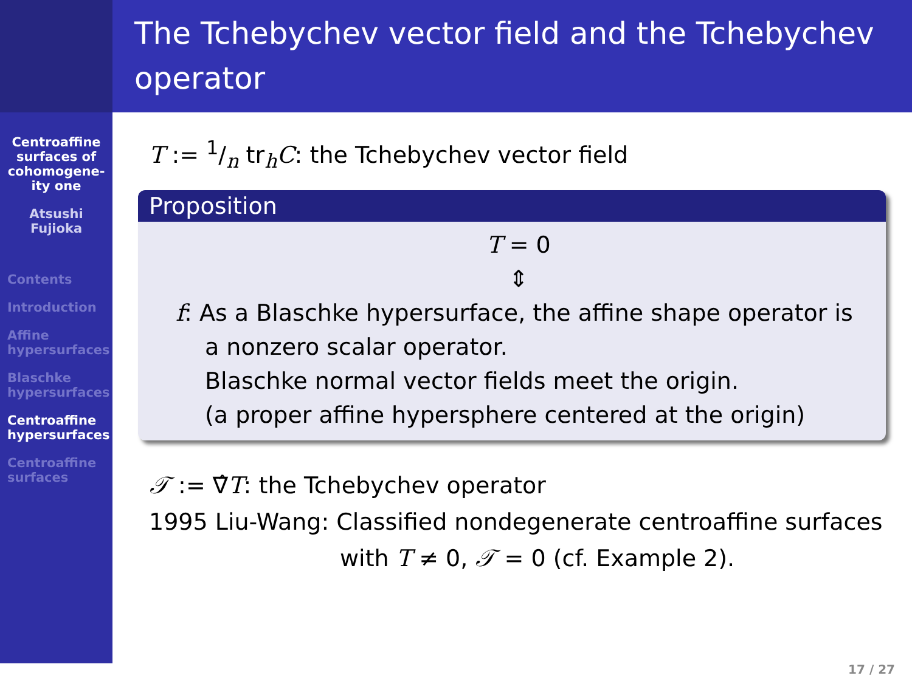Centroaffine surfaces of cohomogene-ity one
Atsushi Fujioka
Contents
Introduction
Affine hypersurfaces
Blaschke hypersurfaces
Centroaffine hypersurfaces
Centroaffine surfaces
The Tchebychev vector field and the Tchebychev operator
T := 1/n tr<sub>h</sub>C: the Tchebychev vector field
Proposition
T = 0
⇕
f: As a Blaschke hypersurface, the affine shape operator is a nonzero scalar operator.
Blaschke normal vector fields meet the origin.
(a proper affine hypersphere centered at the origin)
𝒯 := ∇̂T: the Tchebychev operator
1995 Liu-Wang: Classified nondegenerate centroaffine surfaces
with T ≠ 0, 𝒯 = 0 (cf. Example 2).
17 / 27